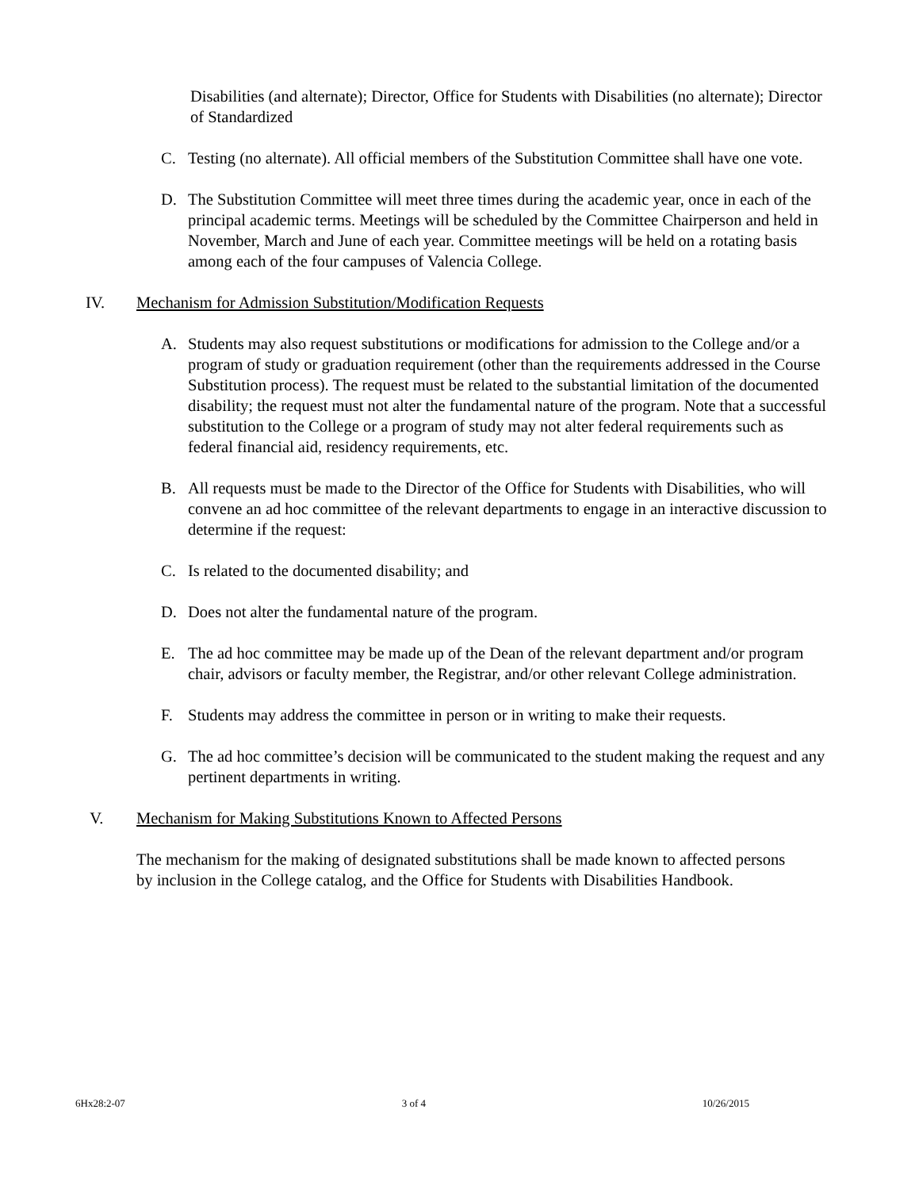Disabilities (and alternate); Director, Office for Students with Disabilities (no alternate); Director of Standardized
C. Testing (no alternate). All official members of the Substitution Committee shall have one vote.
D. The Substitution Committee will meet three times during the academic year, once in each of the principal academic terms. Meetings will be scheduled by the Committee Chairperson and held in November, March and June of each year. Committee meetings will be held on a rotating basis among each of the four campuses of Valencia College.
IV. Mechanism for Admission Substitution/Modification Requests
A. Students may also request substitutions or modifications for admission to the College and/or a program of study or graduation requirement (other than the requirements addressed in the Course Substitution process). The request must be related to the substantial limitation of the documented disability; the request must not alter the fundamental nature of the program. Note that a successful substitution to the College or a program of study may not alter federal requirements such as federal financial aid, residency requirements, etc.
B. All requests must be made to the Director of the Office for Students with Disabilities, who will convene an ad hoc committee of the relevant departments to engage in an interactive discussion to determine if the request:
C. Is related to the documented disability; and
D. Does not alter the fundamental nature of the program.
E. The ad hoc committee may be made up of the Dean of the relevant department and/or program chair, advisors or faculty member, the Registrar, and/or other relevant College administration.
F. Students may address the committee in person or in writing to make their requests.
G. The ad hoc committee’s decision will be communicated to the student making the request and any pertinent departments in writing.
V. Mechanism for Making Substitutions Known to Affected Persons
The mechanism for the making of designated substitutions shall be made known to affected persons by inclusion in the College catalog, and the Office for Students with Disabilities Handbook.
6Hx28:2-07 3 of 4 10/26/2015